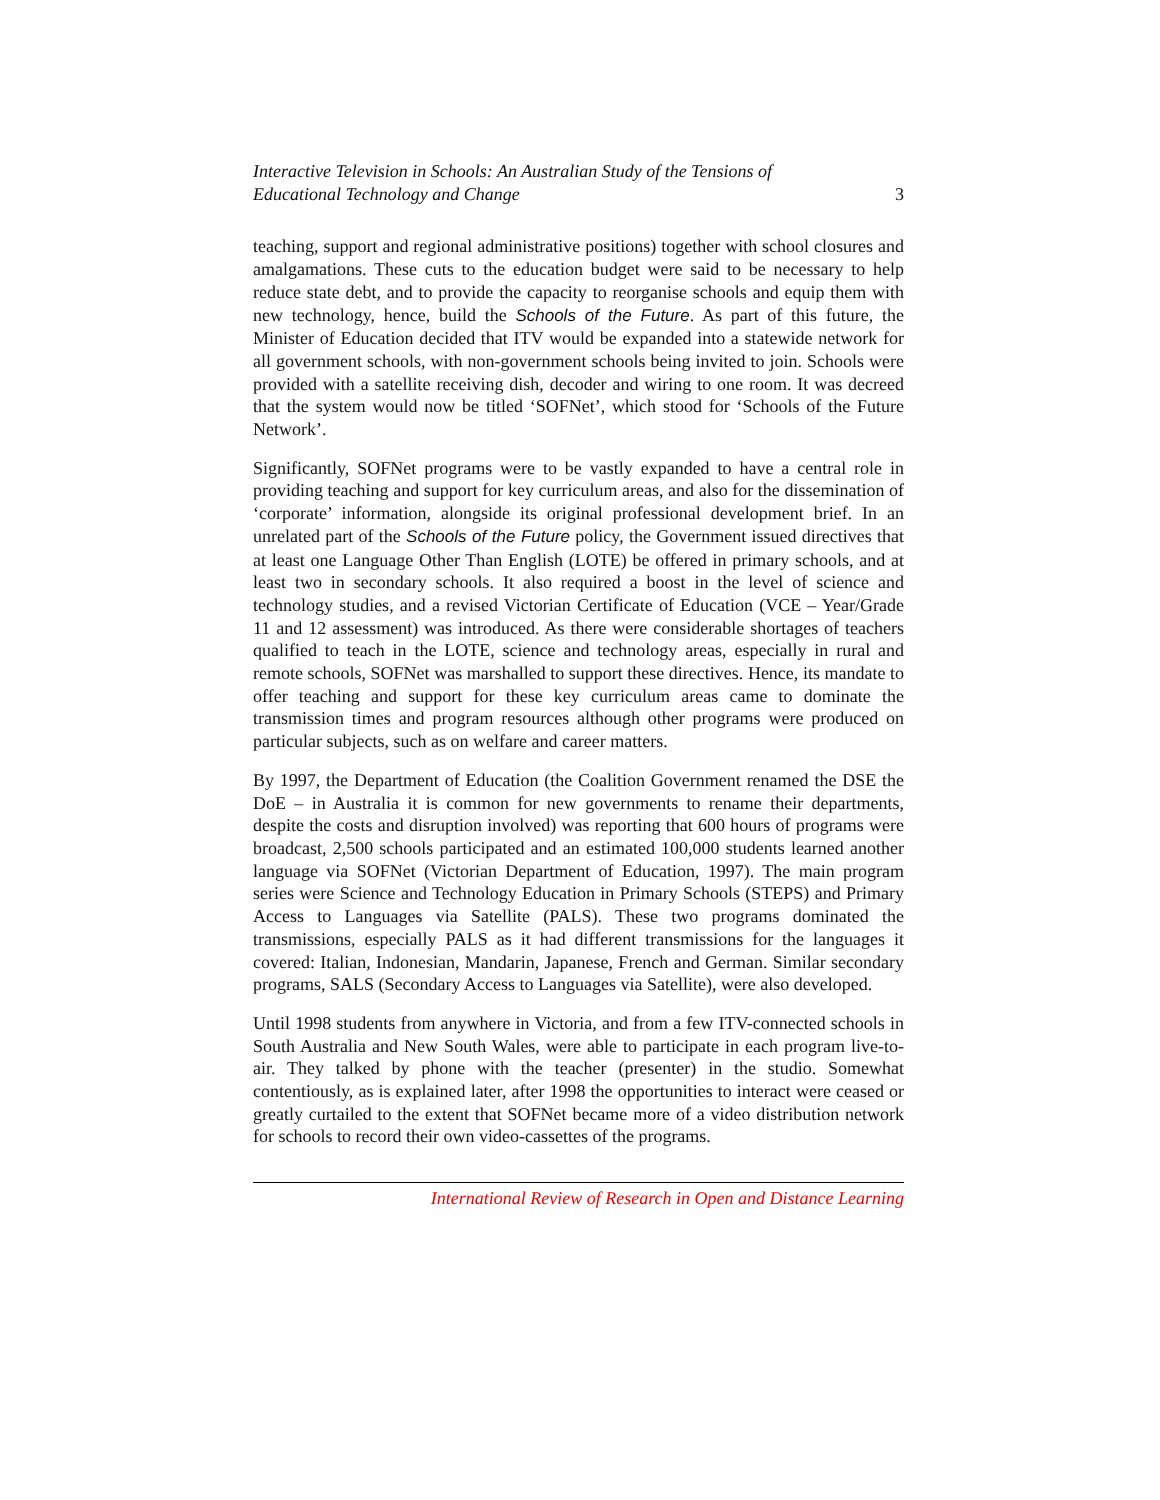Interactive Television in Schools: An Australian Study of the Tensions of
Educational Technology and Change 3
teaching, support and regional administrative positions) together with school closures and amalgamations. These cuts to the education budget were said to be necessary to help reduce state debt, and to provide the capacity to reorganise schools and equip them with new technology, hence, build the Schools of the Future. As part of this future, the Minister of Education decided that ITV would be expanded into a statewide network for all government schools, with non-government schools being invited to join. Schools were provided with a satellite receiving dish, decoder and wiring to one room. It was decreed that the system would now be titled ‘SOFNet’, which stood for ‘Schools of the Future Network’.
Significantly, SOFNet programs were to be vastly expanded to have a central role in providing teaching and support for key curriculum areas, and also for the dissemination of ‘corporate’ information, alongside its original professional development brief. In an unrelated part of the Schools of the Future policy, the Government issued directives that at least one Language Other Than English (LOTE) be offered in primary schools, and at least two in secondary schools. It also required a boost in the level of science and technology studies, and a revised Victorian Certificate of Education (VCE – Year/Grade 11 and 12 assessment) was introduced. As there were considerable shortages of teachers qualified to teach in the LOTE, science and technology areas, especially in rural and remote schools, SOFNet was marshalled to support these directives. Hence, its mandate to offer teaching and support for these key curriculum areas came to dominate the transmission times and program resources although other programs were produced on particular subjects, such as on welfare and career matters.
By 1997, the Department of Education (the Coalition Government renamed the DSE the DoE – in Australia it is common for new governments to rename their departments, despite the costs and disruption involved) was reporting that 600 hours of programs were broadcast, 2,500 schools participated and an estimated 100,000 students learned another language via SOFNet (Victorian Department of Education, 1997). The main program series were Science and Technology Education in Primary Schools (STEPS) and Primary Access to Languages via Satellite (PALS). These two programs dominated the transmissions, especially PALS as it had different transmissions for the languages it covered: Italian, Indonesian, Mandarin, Japanese, French and German. Similar secondary programs, SALS (Secondary Access to Languages via Satellite), were also developed.
Until 1998 students from anywhere in Victoria, and from a few ITV-connected schools in South Australia and New South Wales, were able to participate in each program live-to-air. They talked by phone with the teacher (presenter) in the studio. Somewhat contentiously, as is explained later, after 1998 the opportunities to interact were ceased or greatly curtailed to the extent that SOFNet became more of a video distribution network for schools to record their own video-cassettes of the programs.
International Review of Research in Open and Distance Learning